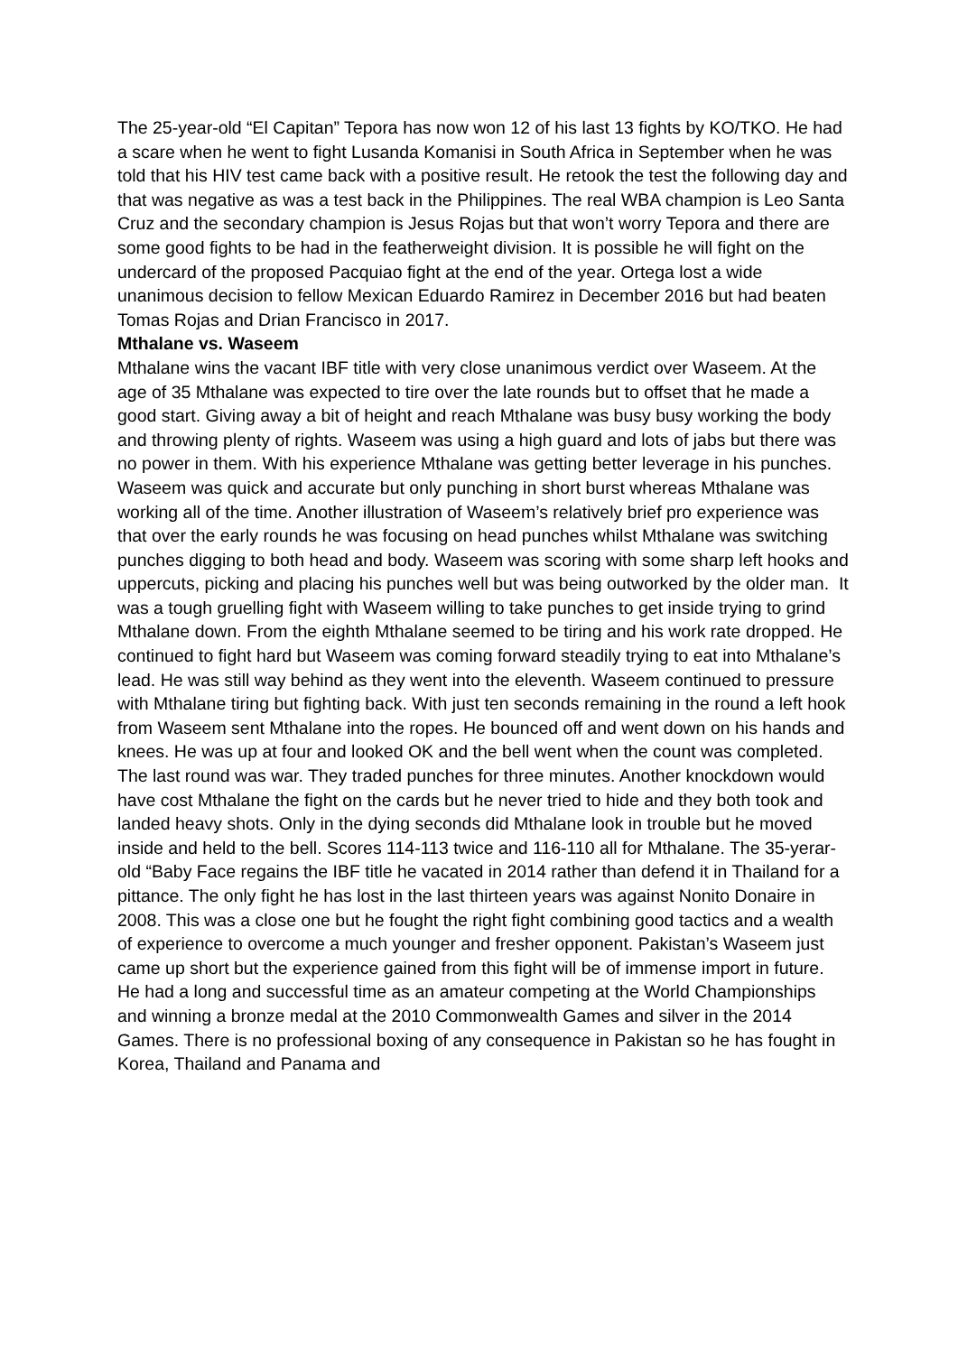The 25-year-old “El Capitan” Tepora has now won 12 of his last 13 fights by KO/TKO. He had a scare when he went to fight Lusanda Komanisi in South Africa in September when he was told that his HIV test came back with a positive result. He retook the test the following day and that was negative as was a test back in the Philippines. The real WBA champion is Leo Santa Cruz and the secondary champion is Jesus Rojas but that won’t worry Tepora and there are some good fights to be had in the featherweight division. It is possible he will fight on the undercard of the proposed Pacquiao fight at the end of the year. Ortega lost a wide unanimous decision to fellow Mexican Eduardo Ramirez in December 2016 but had beaten Tomas Rojas and Drian Francisco in 2017.
Mthalane vs. Waseem
Mthalane wins the vacant IBF title with very close unanimous verdict over Waseem. At the age of 35 Mthalane was expected to tire over the late rounds but to offset that he made a good start. Giving away a bit of height and reach Mthalane was busy busy working the body and throwing plenty of rights. Waseem was using a high guard and lots of jabs but there was no power in them. With his experience Mthalane was getting better leverage in his punches. Waseem was quick and accurate but only punching in short burst whereas Mthalane was working all of the time. Another illustration of Waseem’s relatively brief pro experience was that over the early rounds he was focusing on head punches whilst Mthalane was switching punches digging to both head and body. Waseem was scoring with some sharp left hooks and uppercuts, picking and placing his punches well but was being outworked by the older man. It was a tough gruelling fight with Waseem willing to take punches to get inside trying to grind Mthalane down. From the eighth Mthalane seemed to be tiring and his work rate dropped. He continued to fight hard but Waseem was coming forward steadily trying to eat into Mthalane’s lead. He was still way behind as they went into the eleventh. Waseem continued to pressure with Mthalane tiring but fighting back. With just ten seconds remaining in the round a left hook from Waseem sent Mthalane into the ropes. He bounced off and went down on his hands and knees. He was up at four and looked OK and the bell went when the count was completed. The last round was war. They traded punches for three minutes. Another knockdown would have cost Mthalane the fight on the cards but he never tried to hide and they both took and landed heavy shots. Only in the dying seconds did Mthalane look in trouble but he moved inside and held to the bell. Scores 114-113 twice and 116-110 all for Mthalane. The 35-yerar-old “Baby Face regains the IBF title he vacated in 2014 rather than defend it in Thailand for a pittance. The only fight he has lost in the last thirteen years was against Nonito Donaire in 2008. This was a close one but he fought the right fight combining good tactics and a wealth of experience to overcome a much younger and fresher opponent. Pakistan’s Waseem just came up short but the experience gained from this fight will be of immense import in future. He had a long and successful time as an amateur competing at the World Championships and winning a bronze medal at the 2010 Commonwealth Games and silver in the 2014 Games. There is no professional boxing of any consequence in Pakistan so he has fought in Korea, Thailand and Panama and